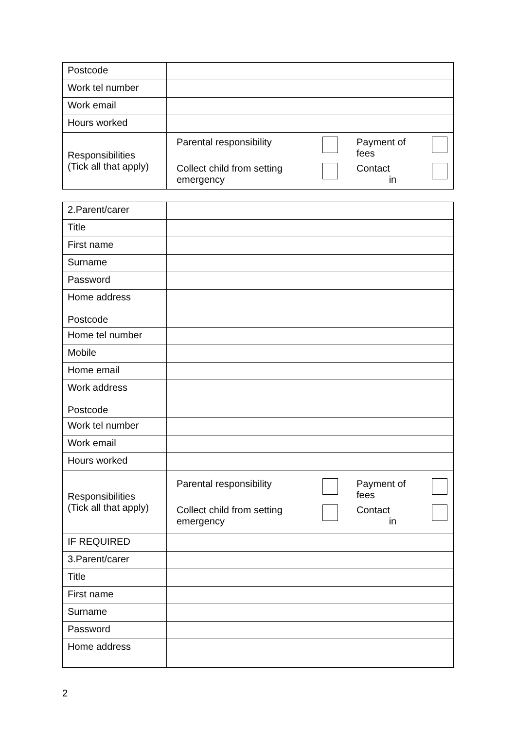| Postcode | |
| Work tel number | |
| Work email | |
| Hours worked | |
| Responsibilities (Tick all that apply) | / Parental responsibility / / Payment of fees / / / Collect child from setting emergency / / Contact in / / |
| 2.Parent/carer | |
| Title | |
| First name | |
| Surname | |
| Password | |
| Home address Postcode | |
| Home tel number | |
| Mobile | |
| Home email | |
| Work address Postcode | |
| Work tel number | |
| Work email | |
| Hours worked | |
| Responsibilities (Tick all that apply) | / Parental responsibility / / Payment of fees / / / Collect child from setting emergency / / Contact in / / |
| IF REQUIRED | |
| 3.Parent/carer | |
| Title | |
| First name | |
| Surname | |
| Password | |
| Home address | |
2